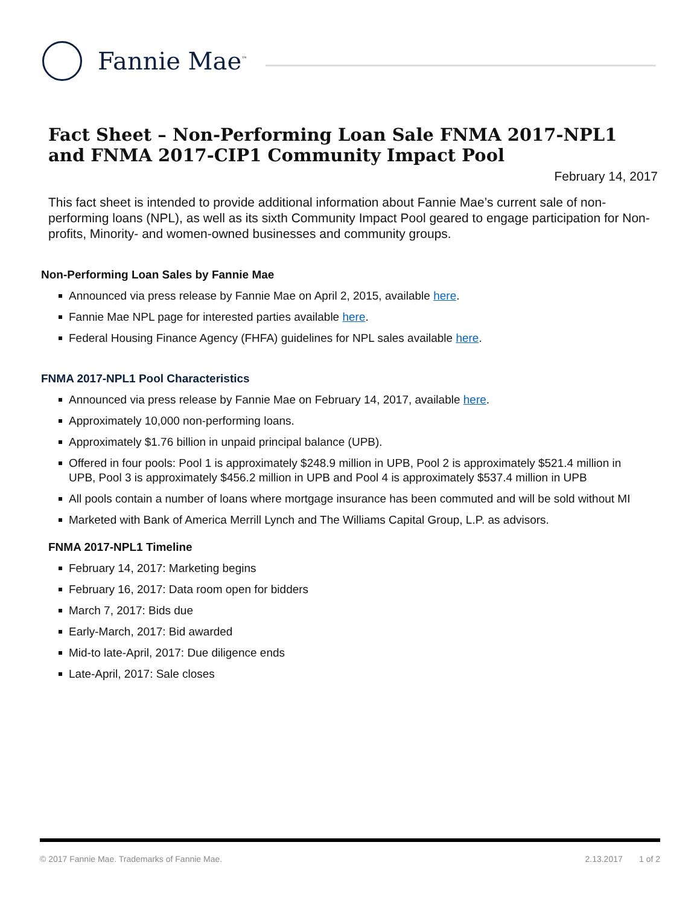Fannie Mae<sup>™</sup>
Fact Sheet – Non-Performing Loan Sale FNMA 2017-NPL1 and FNMA 2017-CIP1 Community Impact Pool
February 14, 2017
This fact sheet is intended to provide additional information about Fannie Mae’s current sale of non-performing loans (NPL), as well as its sixth Community Impact Pool geared to engage participation for Non-profits, Minority- and women-owned businesses and community groups.
Non-Performing Loan Sales by Fannie Mae
Announced via press release by Fannie Mae on April 2, 2015, available here.
Fannie Mae NPL page for interested parties available here.
Federal Housing Finance Agency (FHFA) guidelines for NPL sales available here.
FNMA 2017-NPL1 Pool Characteristics
Announced via press release by Fannie Mae on February 14, 2017, available here.
Approximately 10,000 non-performing loans.
Approximately $1.76 billion in unpaid principal balance (UPB).
Offered in four pools: Pool 1 is approximately $248.9 million in UPB, Pool 2 is approximately $521.4 million in UPB, Pool 3 is approximately $456.2 million in UPB and Pool 4 is approximately $537.4 million in UPB
All pools contain a number of loans where mortgage insurance has been commuted and will be sold without MI
Marketed with Bank of America Merrill Lynch and The Williams Capital Group, L.P. as advisors.
FNMA 2017-NPL1 Timeline
February 14, 2017: Marketing begins
February 16, 2017: Data room open for bidders
March 7, 2017: Bids due
Early-March, 2017: Bid awarded
Mid-to late-April, 2017: Due diligence ends
Late-April, 2017: Sale closes
© 2017 Fannie Mae. Trademarks of Fannie Mae. 2.13.2017 1 of 2